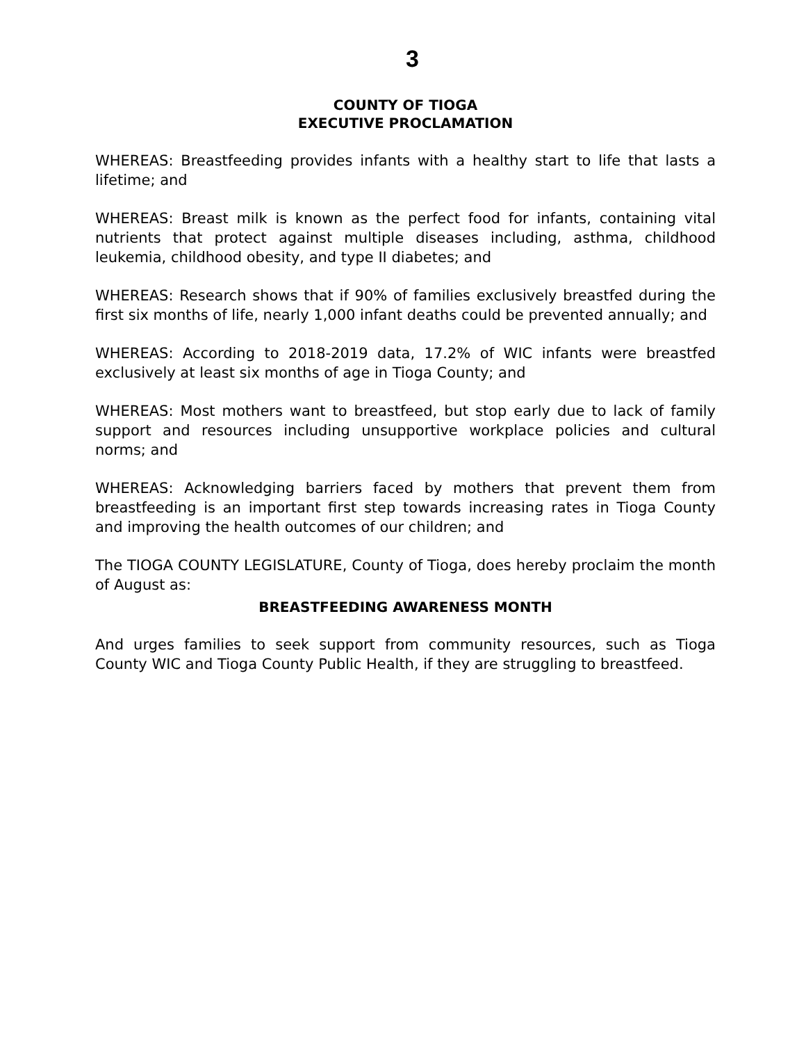3
COUNTY OF TIOGA
EXECUTIVE PROCLAMATION
WHEREAS: Breastfeeding provides infants with a healthy start to life that lasts a lifetime; and
WHEREAS: Breast milk is known as the perfect food for infants, containing vital nutrients that protect against multiple diseases including, asthma, childhood leukemia, childhood obesity, and type II diabetes; and
WHEREAS: Research shows that if 90% of families exclusively breastfed during the first six months of life, nearly 1,000 infant deaths could be prevented annually; and
WHEREAS: According to 2018-2019 data, 17.2% of WIC infants were breastfed exclusively at least six months of age in Tioga County; and
WHEREAS: Most mothers want to breastfeed, but stop early due to lack of family support and resources including unsupportive workplace policies and cultural norms; and
WHEREAS: Acknowledging barriers faced by mothers that prevent them from breastfeeding is an important first step towards increasing rates in Tioga County and improving the health outcomes of our children; and
The TIOGA COUNTY LEGISLATURE, County of Tioga, does hereby proclaim the month of August as:
BREASTFEEDING AWARENESS MONTH
And urges families to seek support from community resources, such as Tioga County WIC and Tioga County Public Health, if they are struggling to breastfeed.